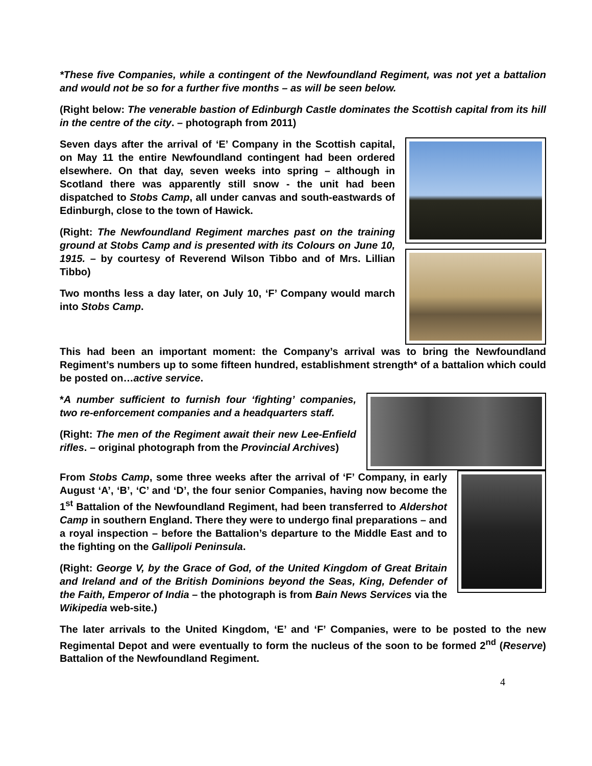*These five Companies, while a contingent of the Newfoundland Regiment, was not yet a battalion and would not be so for a further five months – as will be seen below.
(Right below: The venerable bastion of Edinburgh Castle dominates the Scottish capital from its hill in the centre of the city. – photograph from 2011)
Seven days after the arrival of ‘E’ Company in the Scottish capital, on May 11 the entire Newfoundland contingent had been ordered elsewhere. On that day, seven weeks into spring – although in Scotland there was apparently still snow - the unit had been dispatched to Stobs Camp, all under canvas and south-eastwards of Edinburgh, close to the town of Hawick.
(Right: The Newfoundland Regiment marches past on the training ground at Stobs Camp and is presented with its Colours on June 10, 1915. – by courtesy of Reverend Wilson Tibbo and of Mrs. Lillian Tibbo)
Two months less a day later, on July 10, ‘F’ Company would march into Stobs Camp.
This had been an important moment: the Company’s arrival was to bring the Newfoundland Regiment’s numbers up to some fifteen hundred, establishment strength* of a battalion which could be posted on…active service.
*A number sufficient to furnish four ‘fighting’ companies, two re-enforcement companies and a headquarters staff.
(Right: The men of the Regiment await their new Lee-Enfield rifles. – original photograph from the Provincial Archives)
From Stobs Camp, some three weeks after the arrival of ‘F’ Company, in early August ‘A’, ‘B’, ‘C’ and ‘D’, the four senior Companies, having now become the 1<sup>st</sup> Battalion of the Newfoundland Regiment, had been transferred to Aldershot Camp in southern England. There they were to undergo final preparations – and a royal inspection – before the Battalion’s departure to the Middle East and to the fighting on the Gallipoli Peninsula.
(Right: George V, by the Grace of God, of the United Kingdom of Great Britain and Ireland and of the British Dominions beyond the Seas, King, Defender of the Faith, Emperor of India – the photograph is from Bain News Services via the Wikipedia web-site.)
The later arrivals to the United Kingdom, ‘E’ and ‘F’ Companies, were to be posted to the new Regimental Depot and were eventually to form the nucleus of the soon to be formed 2<sup>nd</sup> (Reserve) Battalion of the Newfoundland Regiment.
4